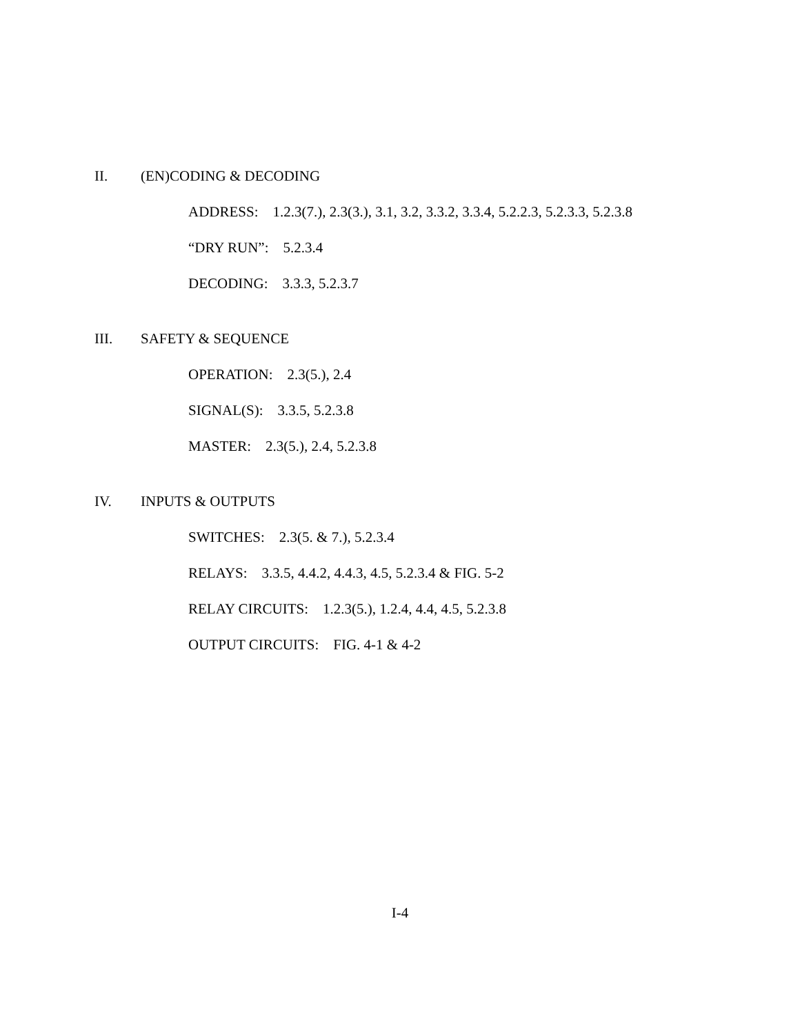II. (EN)CODING & DECODING
ADDRESS: 1.2.3(7.), 2.3(3.), 3.1, 3.2, 3.3.2, 3.3.4, 5.2.2.3, 5.2.3.3, 5.2.3.8
“DRY RUN”: 5.2.3.4
DECODING: 3.3.3, 5.2.3.7
III. SAFETY & SEQUENCE
OPERATION: 2.3(5.), 2.4
SIGNAL(S): 3.3.5, 5.2.3.8
MASTER: 2.3(5.), 2.4, 5.2.3.8
IV. INPUTS & OUTPUTS
SWITCHES: 2.3(5. & 7.), 5.2.3.4
RELAYS: 3.3.5, 4.4.2, 4.4.3, 4.5, 5.2.3.4 & FIG. 5-2
RELAY CIRCUITS: 1.2.3(5.), 1.2.4, 4.4, 4.5, 5.2.3.8
OUTPUT CIRCUITS: FIG. 4-1 & 4-2
I-4